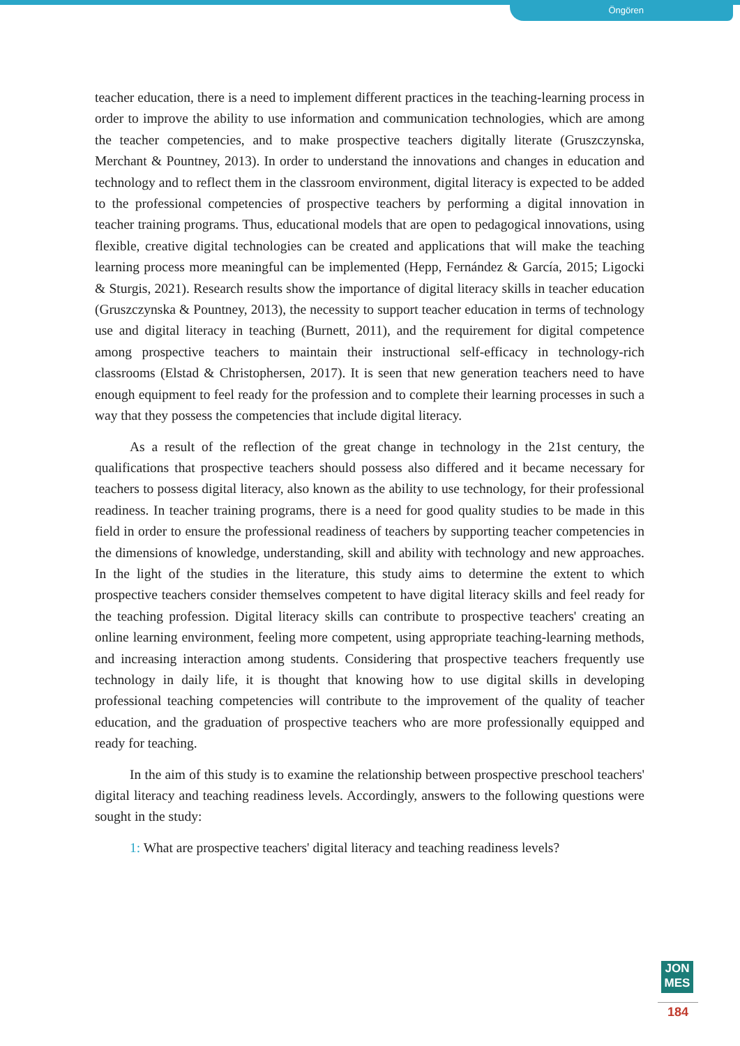Öngören
teacher education, there is a need to implement different practices in the teaching-learning process in order to improve the ability to use information and communication technologies, which are among the teacher competencies, and to make prospective teachers digitally literate (Gruszczynska, Merchant & Pountney, 2013). In order to understand the innovations and changes in education and technology and to reflect them in the classroom environment, digital literacy is expected to be added to the professional competencies of prospective teachers by performing a digital innovation in teacher training programs. Thus, educational models that are open to pedagogical innovations, using flexible, creative digital technologies can be created and applications that will make the teaching learning process more meaningful can be implemented (Hepp, Fernández & García, 2015; Ligocki & Sturgis, 2021). Research results show the importance of digital literacy skills in teacher education (Gruszczynska & Pountney, 2013), the necessity to support teacher education in terms of technology use and digital literacy in teaching (Burnett, 2011), and the requirement for digital competence among prospective teachers to maintain their instructional self-efficacy in technology-rich classrooms (Elstad & Christophersen, 2017). It is seen that new generation teachers need to have enough equipment to feel ready for the profession and to complete their learning processes in such a way that they possess the competencies that include digital literacy.
As a result of the reflection of the great change in technology in the 21st century, the qualifications that prospective teachers should possess also differed and it became necessary for teachers to possess digital literacy, also known as the ability to use technology, for their professional readiness. In teacher training programs, there is a need for good quality studies to be made in this field in order to ensure the professional readiness of teachers by supporting teacher competencies in the dimensions of knowledge, understanding, skill and ability with technology and new approaches. In the light of the studies in the literature, this study aims to determine the extent to which prospective teachers consider themselves competent to have digital literacy skills and feel ready for the teaching profession. Digital literacy skills can contribute to prospective teachers' creating an online learning environment, feeling more competent, using appropriate teaching-learning methods, and increasing interaction among students. Considering that prospective teachers frequently use technology in daily life, it is thought that knowing how to use digital skills in developing professional teaching competencies will contribute to the improvement of the quality of teacher education, and the graduation of prospective teachers who are more professionally equipped and ready for teaching.
In the aim of this study is to examine the relationship between prospective preschool teachers' digital literacy and teaching readiness levels. Accordingly, answers to the following questions were sought in the study:
1: What are prospective teachers' digital literacy and teaching readiness levels?
JON
MES
184